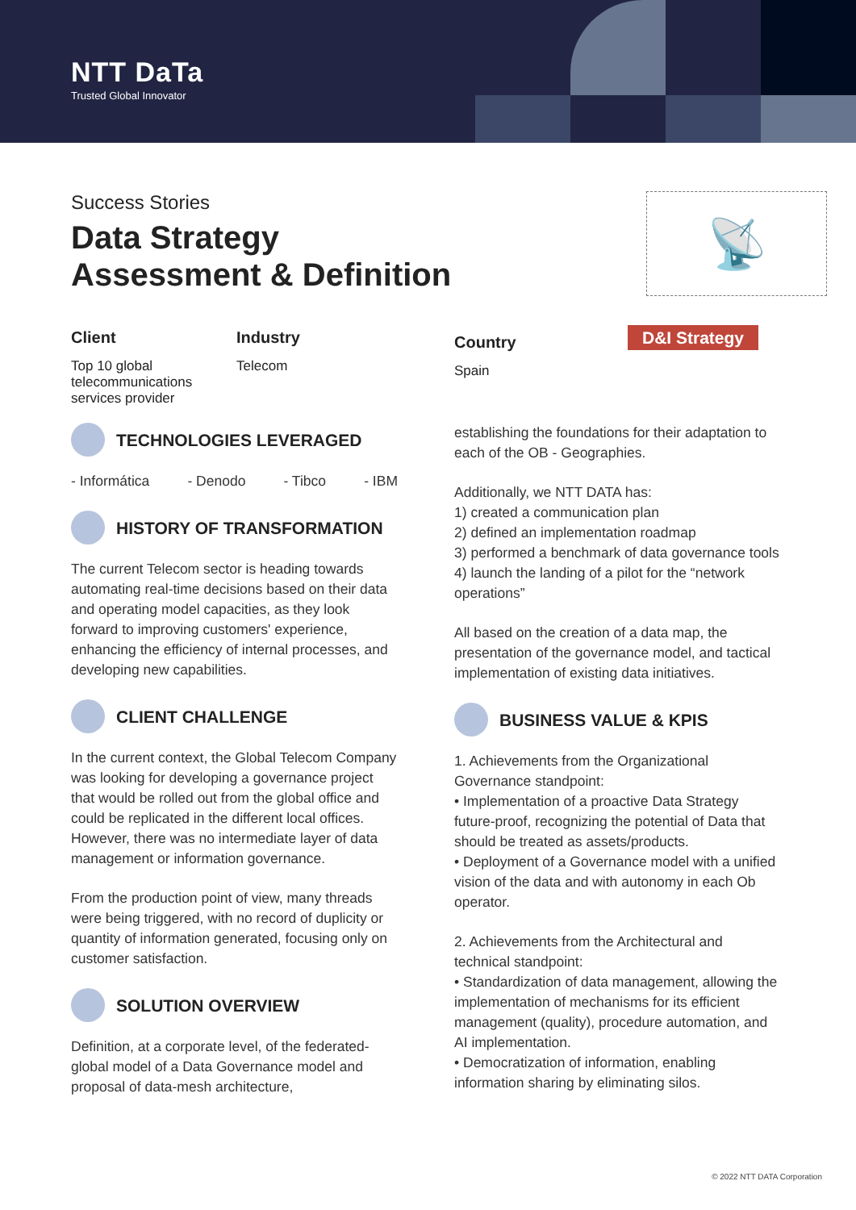NTT DaTa
Trusted Global Innovator
Success Stories
Data Strategy
Assessment & Definition
📡
Client
Top 10 global
telecommunications
services provider
Industry
Telecom
Country
Spain
D&I Strategy
TECHNOLOGIES LEVERAGED
- Informática - Denodo - Tibco - IBM
HISTORY OF TRANSFORMATION
The current Telecom sector is heading towards automating real-time decisions based on their data and operating model capacities, as they look forward to improving customers' experience, enhancing the efficiency of internal processes, and developing new capabilities.
CLIENT CHALLENGE
In the current context, the Global Telecom Company was looking for developing a governance project that would be rolled out from the global office and could be replicated in the different local offices. However, there was no intermediate layer of data management or information governance.
From the production point of view, many threads were being triggered, with no record of duplicity or quantity of information generated, focusing only on customer satisfaction.
SOLUTION OVERVIEW
Definition, at a corporate level, of the federated-global model of a Data Governance model and proposal of data-mesh architecture,
establishing the foundations for their adaptation to each of the OB - Geographies.
Additionally, we NTT DATA has:
1) created a communication plan
2) defined an implementation roadmap
3) performed a benchmark of data governance tools
4) launch the landing of a pilot for the “network operations”
All based on the creation of a data map, the presentation of the governance model, and tactical implementation of existing data initiatives.
BUSINESS VALUE & KPIS
1. Achievements from the Organizational Governance standpoint:
• Implementation of a proactive Data Strategy future-proof, recognizing the potential of Data that should be treated as assets/products.
• Deployment of a Governance model with a unified vision of the data and with autonomy in each Ob operator.
2. Achievements from the Architectural and technical standpoint:
• Standardization of data management, allowing the implementation of mechanisms for its efficient management (quality), procedure automation, and AI implementation.
• Democratization of information, enabling information sharing by eliminating silos.
© 2022 NTT DATA Corporation